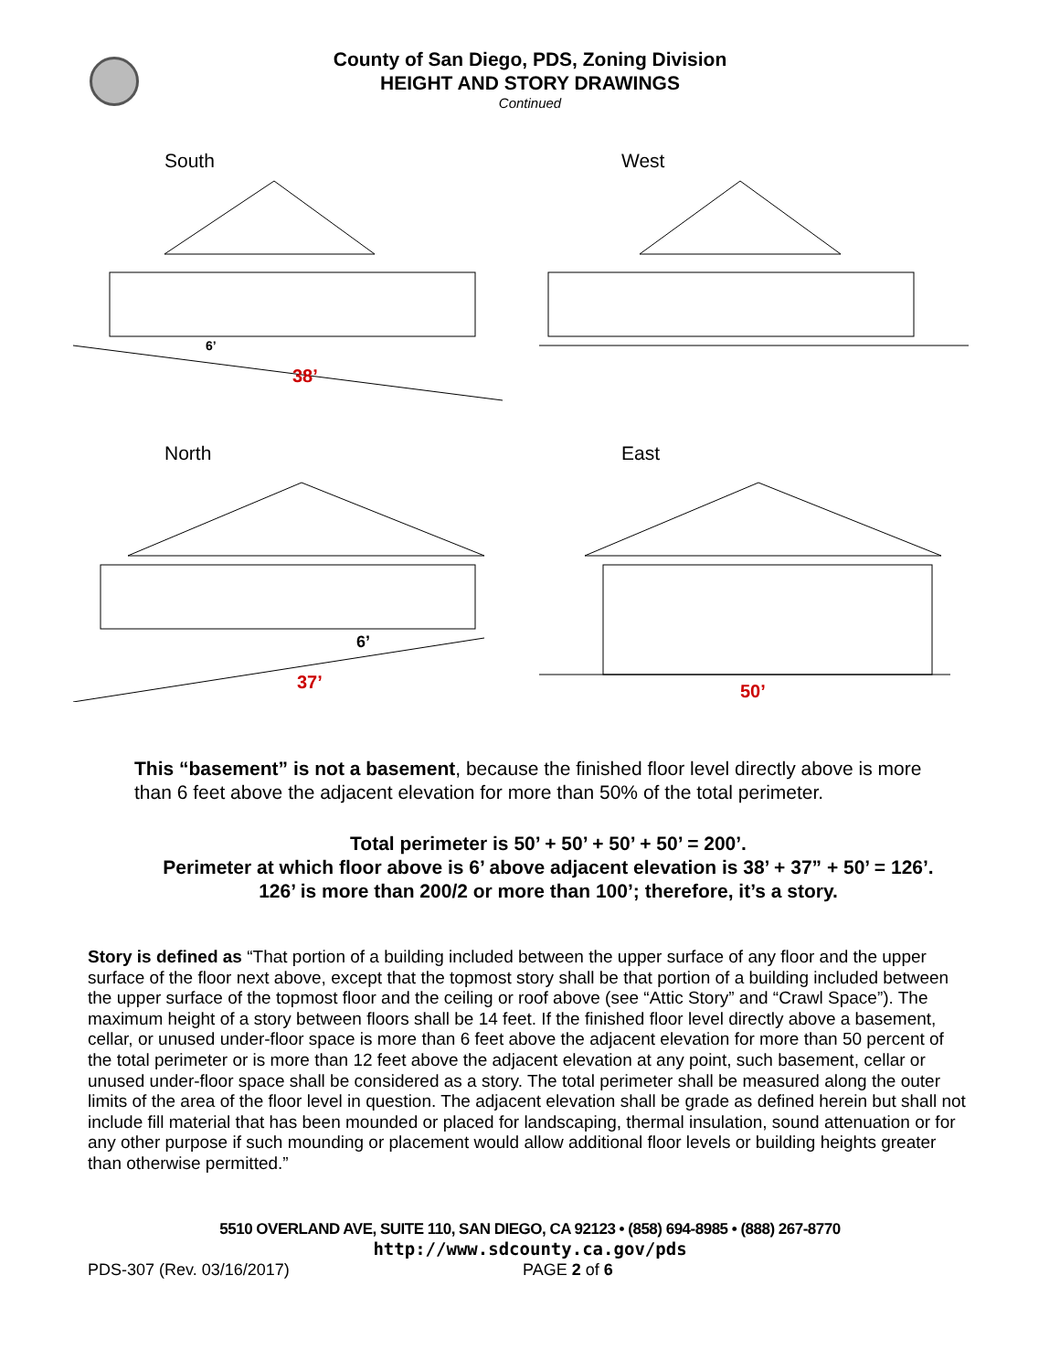County of San Diego, PDS, Zoning Division
HEIGHT AND STORY DRAWINGS
Continued
South
38’
6’
West
North
37’
6’
East
50’
This “basement” is not a basement, because the finished floor level directly above is more than 6 feet above the adjacent elevation for more than 50% of the total perimeter.
Total perimeter is 50’ + 50’ + 50’ + 50’ = 200’.
Perimeter at which floor above is 6’ above adjacent elevation is 38’ + 37” + 50’ = 126’.
126’ is more than 200/2 or more than 100’; therefore, it’s a story.
Story is defined as “That portion of a building included between the upper surface of any floor and the upper surface of the floor next above, except that the topmost story shall be that portion of a building included between the upper surface of the topmost floor and the ceiling or roof above (see “Attic Story” and “Crawl Space”). The maximum height of a story between floors shall be 14 feet. If the finished floor level directly above a basement, cellar, or unused under-floor space is more than 6 feet above the adjacent elevation for more than 50 percent of the total perimeter or is more than 12 feet above the adjacent elevation at any point, such basement, cellar or unused under-floor space shall be considered as a story. The total perimeter shall be measured along the outer limits of the area of the floor level in question. The adjacent elevation shall be grade as defined herein but shall not include fill material that has been mounded or placed for landscaping, thermal insulation, sound attenuation or for any other purpose if such mounding or placement would allow additional floor levels or building heights greater than otherwise permitted.”
5510 OVERLAND AVE, SUITE 110, SAN DIEGO, CA 92123 • (858) 694-8985 • (888) 267-8770
http://www.sdcounty.ca.gov/pds
PDS-307 (Rev. 03/16/2017) PAGE 2 of 6